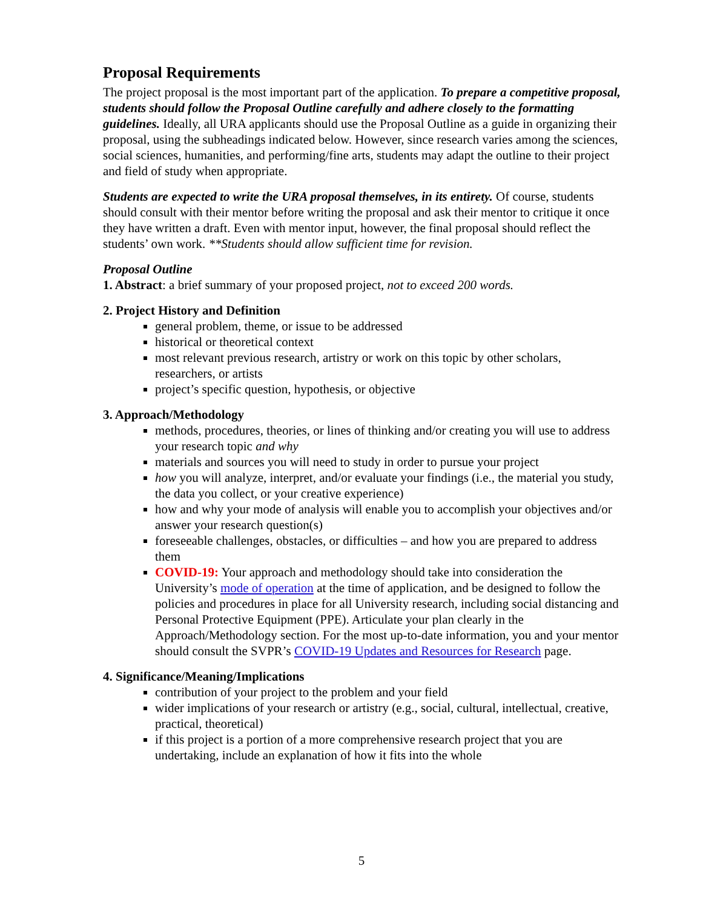Proposal Requirements
The project proposal is the most important part of the application. To prepare a competitive proposal, students should follow the Proposal Outline carefully and adhere closely to the formatting guidelines. Ideally, all URA applicants should use the Proposal Outline as a guide in organizing their proposal, using the subheadings indicated below. However, since research varies among the sciences, social sciences, humanities, and performing/fine arts, students may adapt the outline to their project and field of study when appropriate.
Students are expected to write the URA proposal themselves, in its entirety. Of course, students should consult with their mentor before writing the proposal and ask their mentor to critique it once they have written a draft. Even with mentor input, however, the final proposal should reflect the students’ own work. **Students should allow sufficient time for revision.
Proposal Outline
1. Abstract: a brief summary of your proposed project, not to exceed 200 words.
2. Project History and Definition
general problem, theme, or issue to be addressed
historical or theoretical context
most relevant previous research, artistry or work on this topic by other scholars, researchers, or artists
project’s specific question, hypothesis, or objective
3. Approach/Methodology
methods, procedures, theories, or lines of thinking and/or creating you will use to address your research topic and why
materials and sources you will need to study in order to pursue your project
how you will analyze, interpret, and/or evaluate your findings (i.e., the material you study, the data you collect, or your creative experience)
how and why your mode of analysis will enable you to accomplish your objectives and/or answer your research question(s)
foreseeable challenges, obstacles, or difficulties – and how you are prepared to address them
COVID-19: Your approach and methodology should take into consideration the University’s mode of operation at the time of application, and be designed to follow the policies and procedures in place for all University research, including social distancing and Personal Protective Equipment (PPE). Articulate your plan clearly in the Approach/Methodology section. For the most up-to-date information, you and your mentor should consult the SVPR’s COVID-19 Updates and Resources for Research page.
4. Significance/Meaning/Implications
contribution of your project to the problem and your field
wider implications of your research or artistry (e.g., social, cultural, intellectual, creative, practical, theoretical)
if this project is a portion of a more comprehensive research project that you are undertaking, include an explanation of how it fits into the whole
5